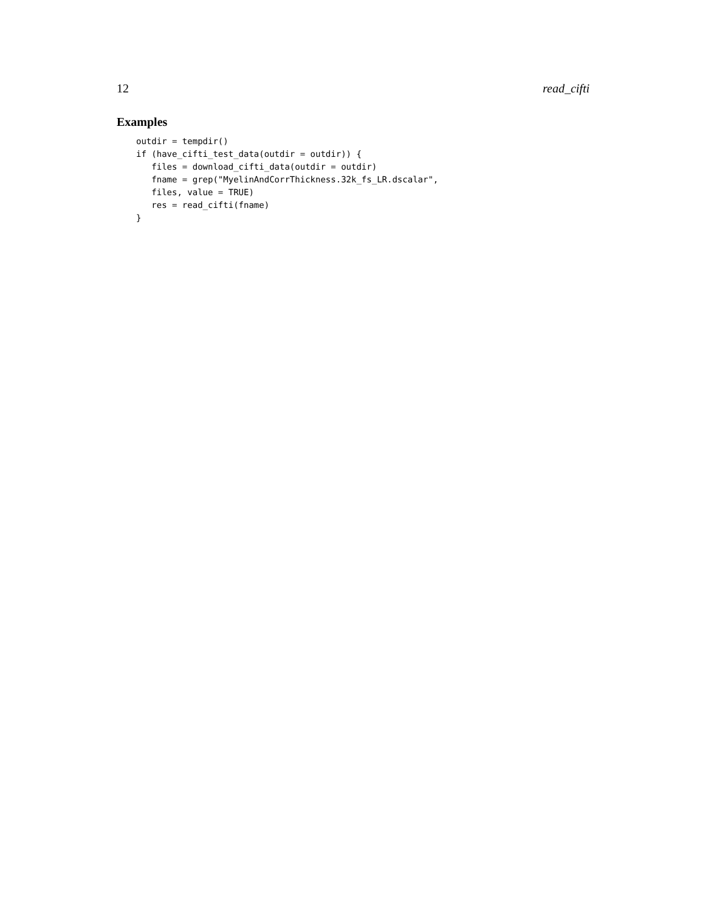12 read_cifti
Examples
outdir = tempdir()
if (have_cifti_test_data(outdir = outdir)) {
   files = download_cifti_data(outdir = outdir)
   fname = grep("MyelinAndCorrThickness.32k_fs_LR.dscalar",
   files, value = TRUE)
   res = read_cifti(fname)
}